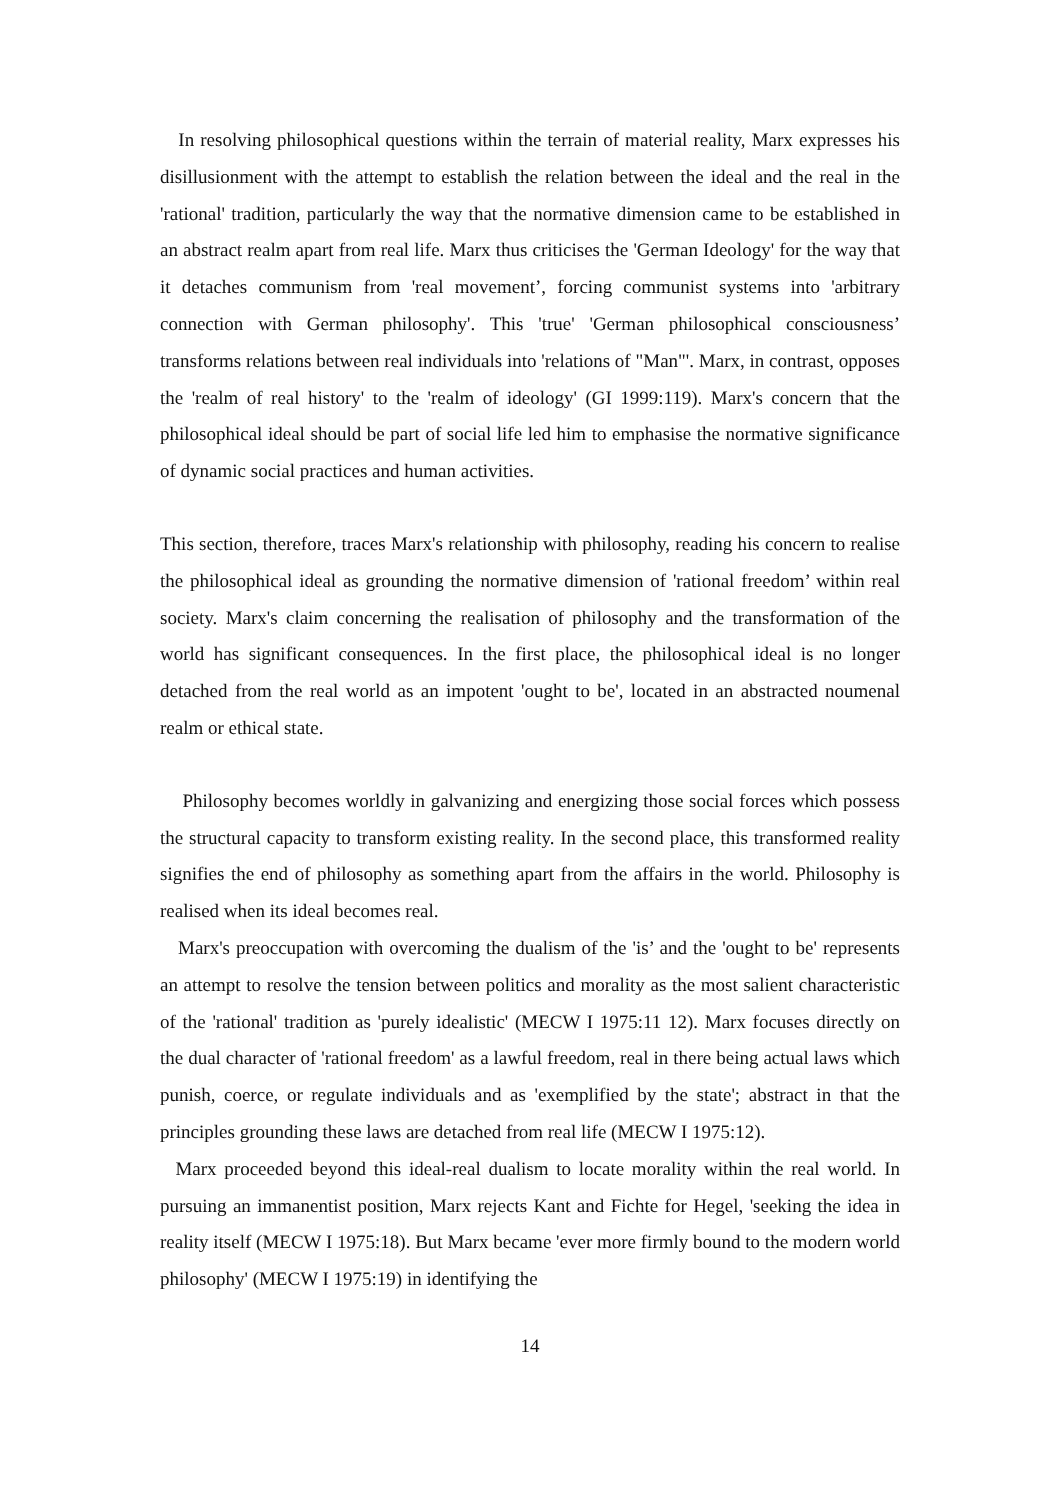In resolving philosophical questions within the terrain of material reality, Marx expresses his disillusionment with the attempt to establish the relation between the ideal and the real in the 'rational' tradition, particularly the way that the normative dimension came to be established in an abstract realm apart from real life. Marx thus criticises the 'German Ideology' for the way that it detaches communism from 'real movement’, forcing communist systems into 'arbitrary connection with German philosophy'. This 'true' 'German philosophical consciousness’ transforms relations between real individuals into 'relations of "Man"'. Marx, in contrast, opposes the 'realm of real history' to the 'realm of ideology' (GI 1999:119). Marx's concern that the philosophical ideal should be part of social life led him to emphasise the normative significance of dynamic social practices and human activities.
This section, therefore, traces Marx's relationship with philosophy, reading his concern to realise the philosophical ideal as grounding the normative dimension of 'rational freedom’ within real society. Marx's claim concerning the realisation of philosophy and the transformation of the world has significant consequences. In the first place, the philosophical ideal is no longer detached from the real world as an impotent 'ought to be', located in an abstracted noumenal realm or ethical state.
Philosophy becomes worldly in galvanizing and energizing those social forces which possess the structural capacity to transform existing reality. In the second place, this transformed reality signifies the end of philosophy as something apart from the affairs in the world. Philosophy is realised when its ideal becomes real.
Marx's preoccupation with overcoming the dualism of the 'is’ and the 'ought to be' represents an attempt to resolve the tension between politics and morality as the most salient characteristic of the 'rational' tradition as 'purely idealistic' (MECW I 1975:11 12). Marx focuses directly on the dual character of 'rational freedom' as a lawful freedom, real in there being actual laws which punish, coerce, or regulate individuals and as 'exemplified by the state'; abstract in that the principles grounding these laws are detached from real life (MECW I 1975:12).
Marx proceeded beyond this ideal-real dualism to locate morality within the real world. In pursuing an immanentist position, Marx rejects Kant and Fichte for Hegel, 'seeking the idea in reality itself (MECW I 1975:18). But Marx became 'ever more firmly bound to the modern world philosophy' (MECW I 1975:19) in identifying the
14